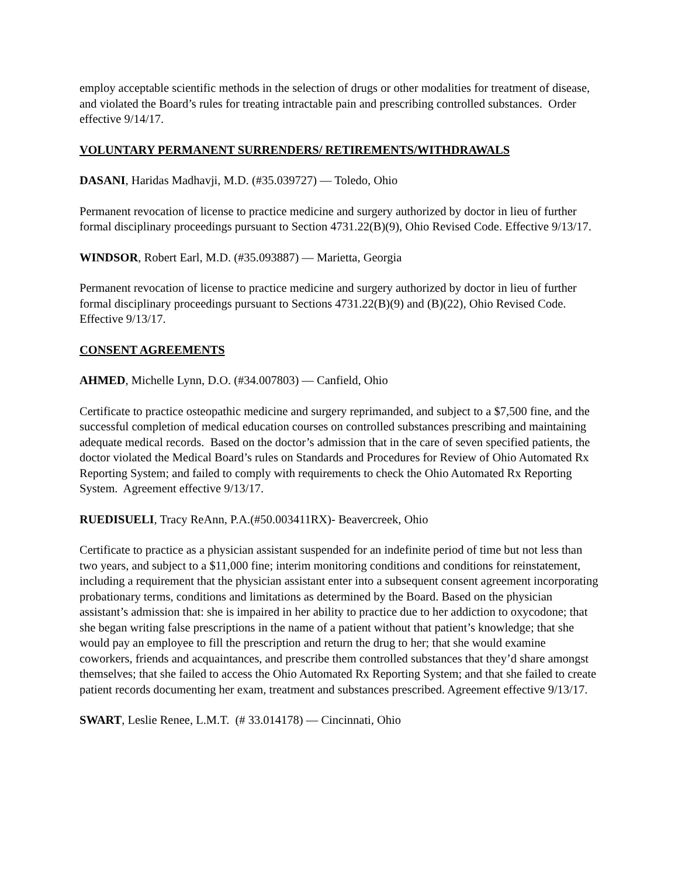employ acceptable scientific methods in the selection of drugs or other modalities for treatment of disease, and violated the Board’s rules for treating intractable pain and prescribing controlled substances. Order effective 9/14/17.
VOLUNTARY PERMANENT SURRENDERS/ RETIREMENTS/WITHDRAWALS
DASANI, Haridas Madhavji, M.D. (#35.039727) — Toledo, Ohio
Permanent revocation of license to practice medicine and surgery authorized by doctor in lieu of further formal disciplinary proceedings pursuant to Section 4731.22(B)(9), Ohio Revised Code. Effective 9/13/17.
WINDSOR, Robert Earl, M.D. (#35.093887) — Marietta, Georgia
Permanent revocation of license to practice medicine and surgery authorized by doctor in lieu of further formal disciplinary proceedings pursuant to Sections 4731.22(B)(9) and (B)(22), Ohio Revised Code. Effective 9/13/17.
CONSENT AGREEMENTS
AHMED, Michelle Lynn, D.O. (#34.007803) — Canfield, Ohio
Certificate to practice osteopathic medicine and surgery reprimanded, and subject to a $7,500 fine, and the successful completion of medical education courses on controlled substances prescribing and maintaining adequate medical records. Based on the doctor’s admission that in the care of seven specified patients, the doctor violated the Medical Board’s rules on Standards and Procedures for Review of Ohio Automated Rx Reporting System; and failed to comply with requirements to check the Ohio Automated Rx Reporting System. Agreement effective 9/13/17.
RUEDISUELI, Tracy ReAnn, P.A.(#50.003411RX)- Beavercreek, Ohio
Certificate to practice as a physician assistant suspended for an indefinite period of time but not less than two years, and subject to a $11,000 fine; interim monitoring conditions and conditions for reinstatement, including a requirement that the physician assistant enter into a subsequent consent agreement incorporating probationary terms, conditions and limitations as determined by the Board. Based on the physician assistant’s admission that: she is impaired in her ability to practice due to her addiction to oxycodone; that she began writing false prescriptions in the name of a patient without that patient’s knowledge; that she would pay an employee to fill the prescription and return the drug to her; that she would examine coworkers, friends and acquaintances, and prescribe them controlled substances that they’d share amongst themselves; that she failed to access the Ohio Automated Rx Reporting System; and that she failed to create patient records documenting her exam, treatment and substances prescribed. Agreement effective 9/13/17.
SWART, Leslie Renee, L.M.T. (# 33.014178) — Cincinnati, Ohio